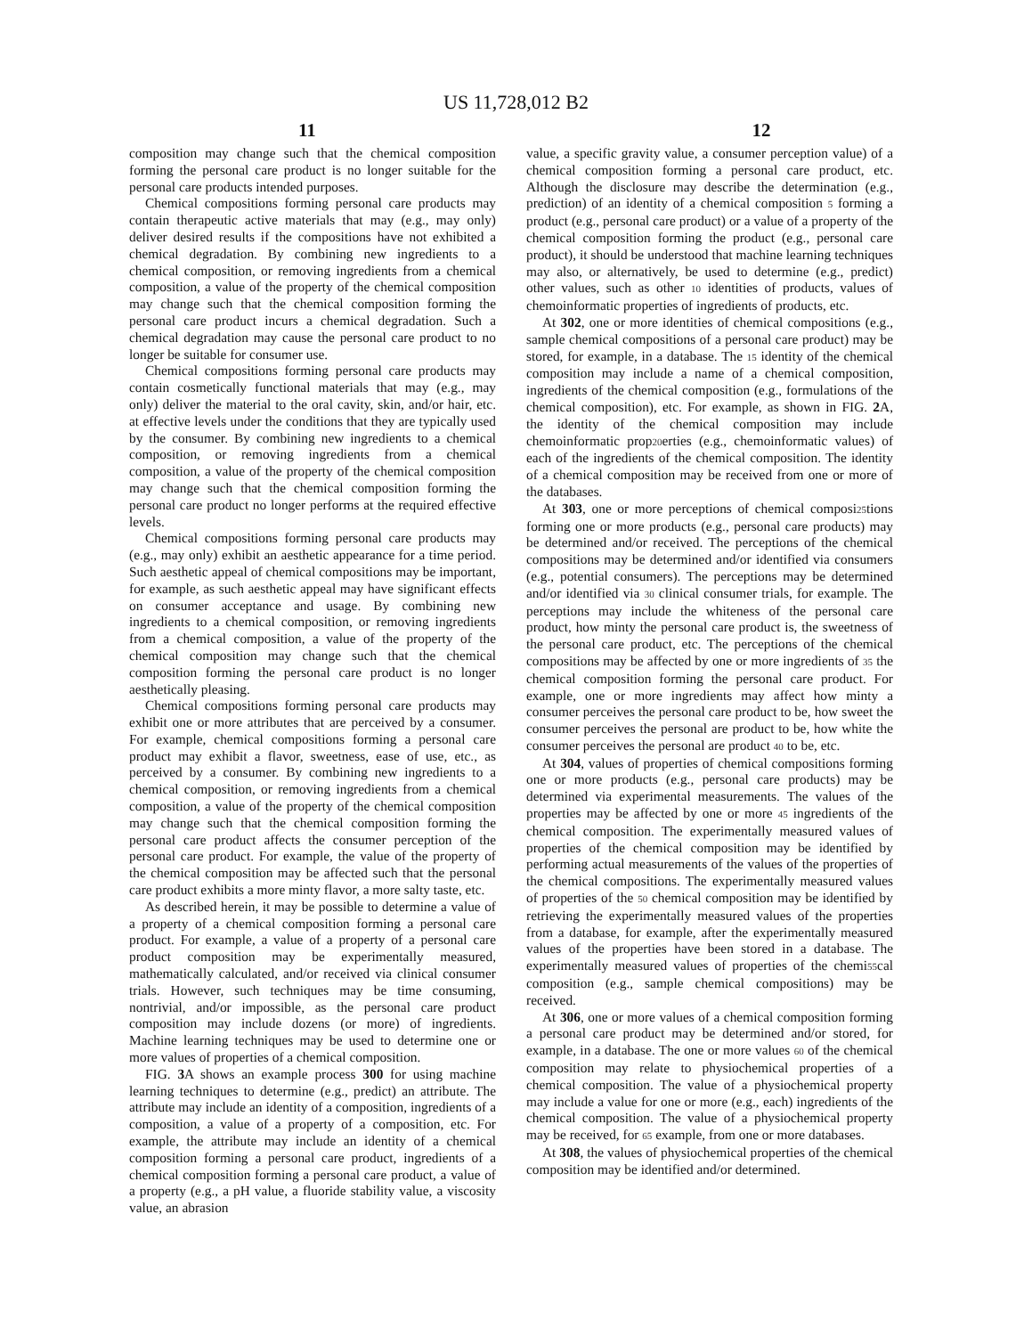US 11,728,012 B2
11 12
composition may change such that the chemical composition forming the personal care product is no longer suitable for the personal care products intended purposes.
Chemical compositions forming personal care products may contain therapeutic active materials that may (e.g., may only) deliver desired results if the compositions have not exhibited a chemical degradation. By combining new ingredients to a chemical composition, or removing ingredients from a chemical composition, a value of the property of the chemical composition may change such that the chemical composition forming the personal care product incurs a chemical degradation. Such a chemical degradation may cause the personal care product to no longer be suitable for consumer use.
Chemical compositions forming personal care products may contain cosmetically functional materials that may (e.g., may only) deliver the material to the oral cavity, skin, and/or hair, etc. at effective levels under the conditions that they are typically used by the consumer. By combining new ingredients to a chemical composition, or removing ingredients from a chemical composition, a value of the property of the chemical composition may change such that the chemical composition forming the personal care product no longer performs at the required effective levels.
Chemical compositions forming personal care products may (e.g., may only) exhibit an aesthetic appearance for a time period. Such aesthetic appeal of chemical compositions may be important, for example, as such aesthetic appeal may have significant effects on consumer acceptance and usage. By combining new ingredients to a chemical composition, or removing ingredients from a chemical composition, a value of the property of the chemical composition may change such that the chemical composition forming the personal care product is no longer aesthetically pleasing.
Chemical compositions forming personal care products may exhibit one or more attributes that are perceived by a consumer. For example, chemical compositions forming a personal care product may exhibit a flavor, sweetness, ease of use, etc., as perceived by a consumer. By combining new ingredients to a chemical composition, or removing ingredients from a chemical composition, a value of the property of the chemical composition may change such that the chemical composition forming the personal care product affects the consumer perception of the personal care product. For example, the value of the property of the chemical composition may be affected such that the personal care product exhibits a more minty flavor, a more salty taste, etc.
As described herein, it may be possible to determine a value of a property of a chemical composition forming a personal care product. For example, a value of a property of a personal care product composition may be experimentally measured, mathematically calculated, and/or received via clinical consumer trials. However, such techniques may be time consuming, nontrivial, and/or impossible, as the personal care product composition may include dozens (or more) of ingredients. Machine learning techniques may be used to determine one or more values of properties of a chemical composition.
FIG. 3 A shows an example process 300 for using machine learning techniques to determine (e.g., predict) an attribute. The attribute may include an identity of a composition, ingredients of a composition, a value of a property of a composition, etc. For example, the attribute may include an identity of a chemical composition forming a personal care product, ingredients of a chemical composition forming a personal care product, a value of a property (e.g., a pH value, a fluoride stability value, a viscosity value, an abrasion
value, a specific gravity value, a consumer perception value) of a chemical composition forming a personal care product, etc. Although the disclosure may describe the determination (e.g., prediction) of an identity of a chemical composition 5 forming a product (e.g., personal care product) or a value of a property of the chemical composition forming the product (e.g., personal care product), it should be understood that machine learning techniques may also, or alternatively, be used to determine (e.g., predict) other values, such as other 10 identities of products, values of chemoinformatic properties of ingredients of products, etc.
At 302, one or more identities of chemical compositions (e.g., sample chemical compositions of a personal care product) may be stored, for example, in a database. The 15 identity of the chemical composition may include a name of a chemical composition, ingredients of the chemical composition (e.g., formulations of the chemical composition), etc. For example, as shown in FIG. 2 A, the identity of the chemical composition may include chemoinformatic prop20erties (e.g., chemoinformatic values) of each of the ingredients of the chemical composition. The identity of a chemical composition may be received from one or more of the databases.
At 303, one or more perceptions of chemical composi25tions forming one or more products (e.g., personal care products) may be determined and/or received. The perceptions of the chemical compositions may be determined and/or identified via consumers (e.g., potential consumers). The perceptions may be determined and/or identified via 30 clinical consumer trials, for example. The perceptions may include the whiteness of the personal care product, how minty the personal care product is, the sweetness of the personal care product, etc. The perceptions of the chemical compositions may be affected by one or more ingredients of 35 the chemical composition forming the personal care product. For example, one or more ingredients may affect how minty a consumer perceives the personal care product to be, how sweet the consumer perceives the personal are product to be, how white the consumer perceives the personal are product 40 to be, etc.
At 304, values of properties of chemical compositions forming one or more products (e.g., personal care products) may be determined via experimental measurements. The values of the properties may be affected by one or more 45 ingredients of the chemical composition. The experimentally measured values of properties of the chemical composition may be identified by performing actual measurements of the values of the properties of the chemical compositions. The experimentally measured values of properties of the 50 chemical composition may be identified by retrieving the experimentally measured values of the properties from a database, for example, after the experimentally measured values of the properties have been stored in a database. The experimentally measured values of properties of the chemi55cal composition (e.g., sample chemical compositions) may be received.
At 306, one or more values of a chemical composition forming a personal care product may be determined and/or stored, for example, in a database. The one or more values 60 of the chemical composition may relate to physiochemical properties of a chemical composition. The value of a physiochemical property may include a value for one or more (e.g., each) ingredients of the chemical composition. The value of a physiochemical property may be received, for 65 example, from one or more databases.
At 308, the values of physiochemical properties of the chemical composition may be identified and/or determined.